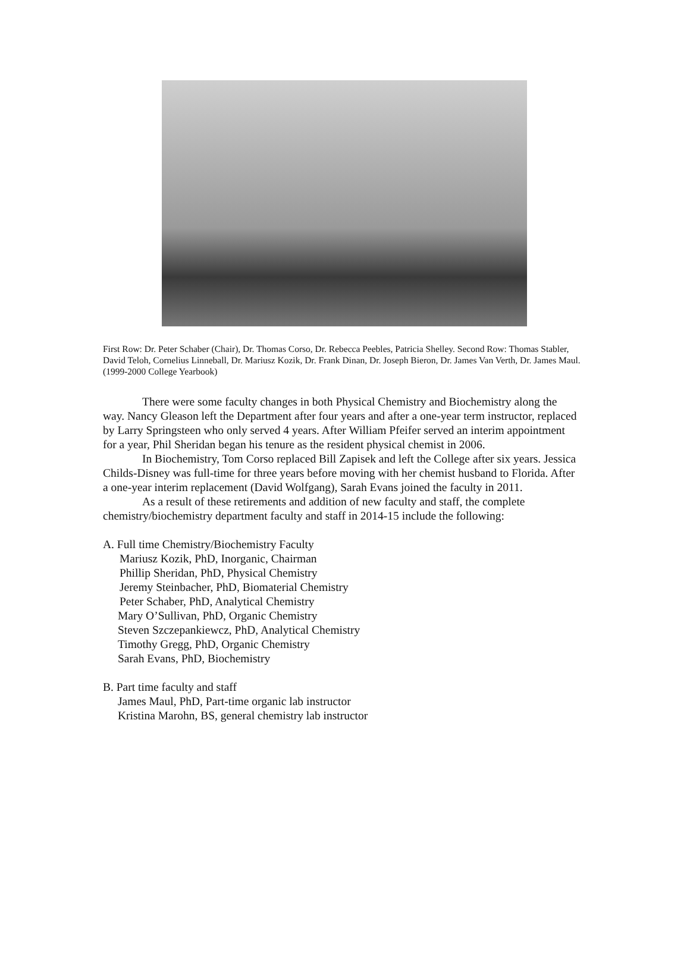First Row: Dr. Peter Schaber (Chair), Dr. Thomas Corso, Dr. Rebecca Peebles, Patricia Shelley. Second Row: Thomas Stabler, David Teloh, Cornelius Linneball, Dr. Mariusz Kozik, Dr. Frank Dinan, Dr. Joseph Bieron, Dr. James Van Verth, Dr. James Maul. (1999-2000 College Yearbook)
There were some faculty changes in both Physical Chemistry and Biochemistry along the way. Nancy Gleason left the Department after four years and after a one-year term instructor, replaced by Larry Springsteen who only served 4 years. After William Pfeifer served an interim appointment for a year, Phil Sheridan began his tenure as the resident physical chemist in 2006.
In Biochemistry, Tom Corso replaced Bill Zapisek and left the College after six years. Jessica Childs-Disney was full-time for three years before moving with her chemist husband to Florida. After a one-year interim replacement (David Wolfgang), Sarah Evans joined the faculty in 2011.
As a result of these retirements and addition of new faculty and staff, the complete chemistry/biochemistry department faculty and staff in 2014-15 include the following:
A. Full time Chemistry/Biochemistry Faculty
Mariusz Kozik, PhD, Inorganic, Chairman
Phillip Sheridan, PhD, Physical Chemistry
Jeremy Steinbacher, PhD, Biomaterial Chemistry
Peter Schaber, PhD, Analytical Chemistry
Mary O’Sullivan, PhD, Organic Chemistry
Steven Szczepankiewcz, PhD, Analytical Chemistry
Timothy Gregg, PhD, Organic Chemistry
Sarah Evans, PhD, Biochemistry
B. Part time faculty and staff
James Maul, PhD, Part-time organic lab instructor
Kristina Marohn, BS, general chemistry lab instructor